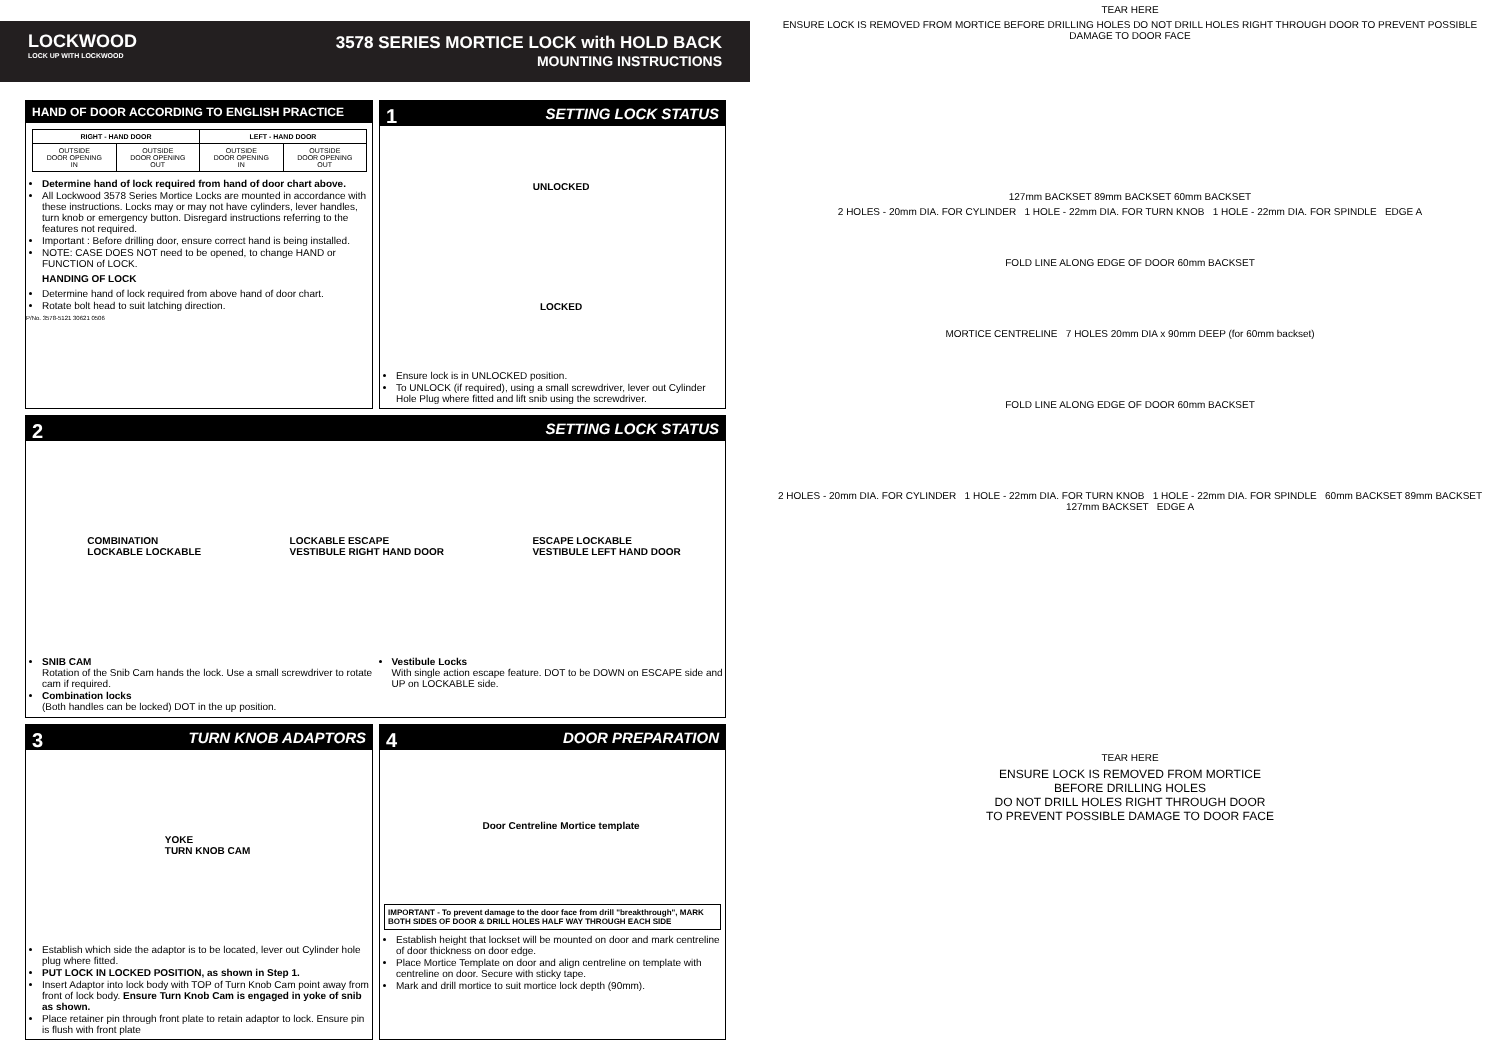LOCKWOOD
LOCK UP WITH LOCKWOOD
3578 SERIES MORTICE LOCK with HOLD BACK
MOUNTING INSTRUCTIONS
HAND OF DOOR ACCORDING TO ENGLISH PRACTICE
| RIGHT - HAND DOOR | | LEFT - HAND DOOR | |
| --- | --- | --- | --- |
| OUTSIDE DOOR OPENING IN | OUTSIDE DOOR OPENING OUT | OUTSIDE DOOR OPENING IN | OUTSIDE DOOR OPENING OUT |
Determine hand of lock required from hand of door chart above.
All Lockwood 3578 Series Mortice Locks are mounted in accordance with these instructions. Locks may or may not have cylinders, lever handles, turn knob or emergency button. Disregard instructions referring to the features not required.
Important : Before drilling door, ensure correct hand is being installed.
NOTE: CASE DOES NOT need to be opened, to change HAND or FUNCTION of LOCK.
HANDING OF LOCK
Determine hand of lock required from above hand of door chart.
Rotate bolt head to suit latching direction.
P/No. 3578-5121 30621 0506
1 SETTING LOCK STATUS
UNLOCKED
LOCKED
Ensure lock is in UNLOCKED position.
To UNLOCK (if required), using a small screwdriver, lever out Cylinder Hole Plug where fitted and lift snib using the screwdriver.
2 SETTING LOCK STATUS
COMBINATION
LOCKABLE LOCKABLE LOCKABLE ESCAPE
VESTIBULE RIGHT HAND DOOR ESCAPE LOCKABLE
VESTIBULE LEFT HAND DOOR
SNIB CAM
Rotation of the Snib Cam hands the lock. Use a small screwdriver to rotate cam if required.
Combination locks
(Both handles can be locked) DOT in the up position.
Vestibule Locks
With single action escape feature. DOT to be DOWN on ESCAPE side and UP on LOCKABLE side.
3 TURN KNOB ADAPTORS
YOKE
TURN KNOB CAM
Establish which side the adaptor is to be located, lever out Cylinder hole plug where fitted.
PUT LOCK IN LOCKED POSITION, as shown in Step 1.
Insert Adaptor into lock body with TOP of Turn Knob Cam point away from front of lock body. Ensure Turn Knob Cam is engaged in yoke of snib as shown.
Place retainer pin through front plate to retain adaptor to lock. Ensure pin is flush with front plate
4 DOOR PREPARATION
Door Centreline Mortice template
IMPORTANT - To prevent damage to the door face from drill "breakthrough", MARK BOTH SIDES OF DOOR & DRILL HOLES HALF WAY THROUGH EACH SIDE
Establish height that lockset will be mounted on door and mark centreline of door thickness on door edge.
Place Mortice Template on door and align centreline on template with centreline on door. Secure with sticky tape.
Mark and drill mortice to suit mortice lock depth (90mm).
TEAR HERE
ENSURE LOCK IS REMOVED FROM MORTICE BEFORE DRILLING HOLES DO NOT DRILL HOLES RIGHT THROUGH DOOR TO PREVENT POSSIBLE DAMAGE TO DOOR FACE
127mm BACKSET 89mm BACKSET 60mm BACKSET
2 HOLES - 20mm DIA. FOR CYLINDER 1 HOLE - 22mm DIA. FOR TURN KNOB 1 HOLE - 22mm DIA. FOR SPINDLE EDGE A
FOLD LINE ALONG EDGE OF DOOR 60mm BACKSET
MORTICE CENTRELINE 7 HOLES 20mm DIA x 90mm DEEP (for 60mm backset)
FOLD LINE ALONG EDGE OF DOOR 60mm BACKSET
2 HOLES - 20mm DIA. FOR CYLINDER 1 HOLE - 22mm DIA. FOR TURN KNOB 1 HOLE - 22mm DIA. FOR SPINDLE 60mm BACKSET 89mm BACKSET 127mm BACKSET EDGE A
TEAR HERE
ENSURE LOCK IS REMOVED FROM MORTICE
BEFORE DRILLING HOLES
DO NOT DRILL HOLES RIGHT THROUGH DOOR
TO PREVENT POSSIBLE DAMAGE TO DOOR FACE